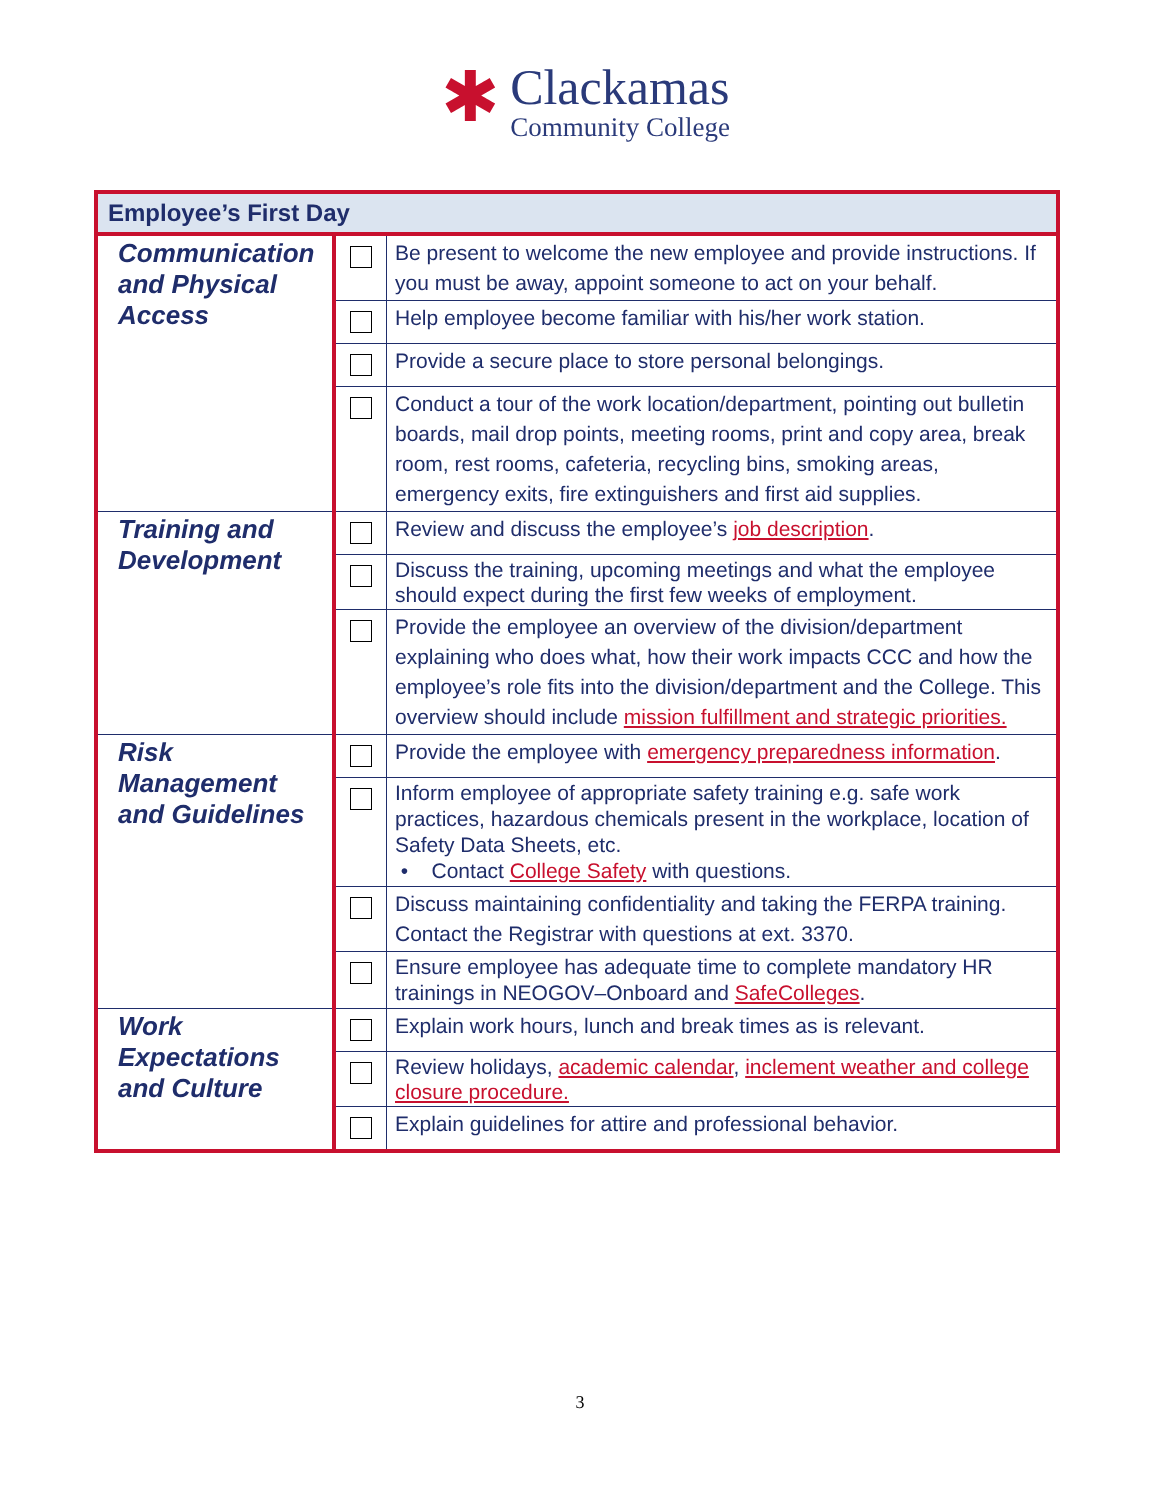✱
Clackamas
Community College
| Employee’s First Day | | |
| --- | --- | --- |
| Communication and Physical Access | | Be present to welcome the new employee and provide instructions. If you must be away, appoint someone to act on your behalf. |
| | | Help employee become familiar with his/her work station. |
| | | Provide a secure place to store personal belongings. |
| | | Conduct a tour of the work location/department, pointing out bulletin boards, mail drop points, meeting rooms, print and copy area, break room, rest rooms, cafeteria, recycling bins, smoking areas, emergency exits, fire extinguishers and first aid supplies. |
| Training and Development | | Review and discuss the employee’s job description . |
| | | Discuss the training, upcoming meetings and what the employee should expect during the first few weeks of employment. |
| | | Provide the employee an overview of the division/department explaining who does what, how their work impacts CCC and how the employee’s role fits into the division/department and the College. This overview should include mission fulfillment and strategic priorities. |
| Risk Management and Guidelines | | Provide the employee with emergency preparedness information . |
| | | Inform employee of appropriate safety training e.g. safe work practices, hazardous chemicals present in the workplace, location of Safety Data Sheets, etc. • Contact College Safety with questions. |
| | | Discuss maintaining confidentiality and taking the FERPA training. Contact the Registrar with questions at ext. 3370. |
| | | Ensure employee has adequate time to complete mandatory HR trainings in NEOGOV–Onboard and SafeColleges . |
| Work Expectations and Culture | | Explain work hours, lunch and break times as is relevant. |
| | | Review holidays, academic calendar , inclement weather and college closure procedure. |
| | | Explain guidelines for attire and professional behavior. |
3